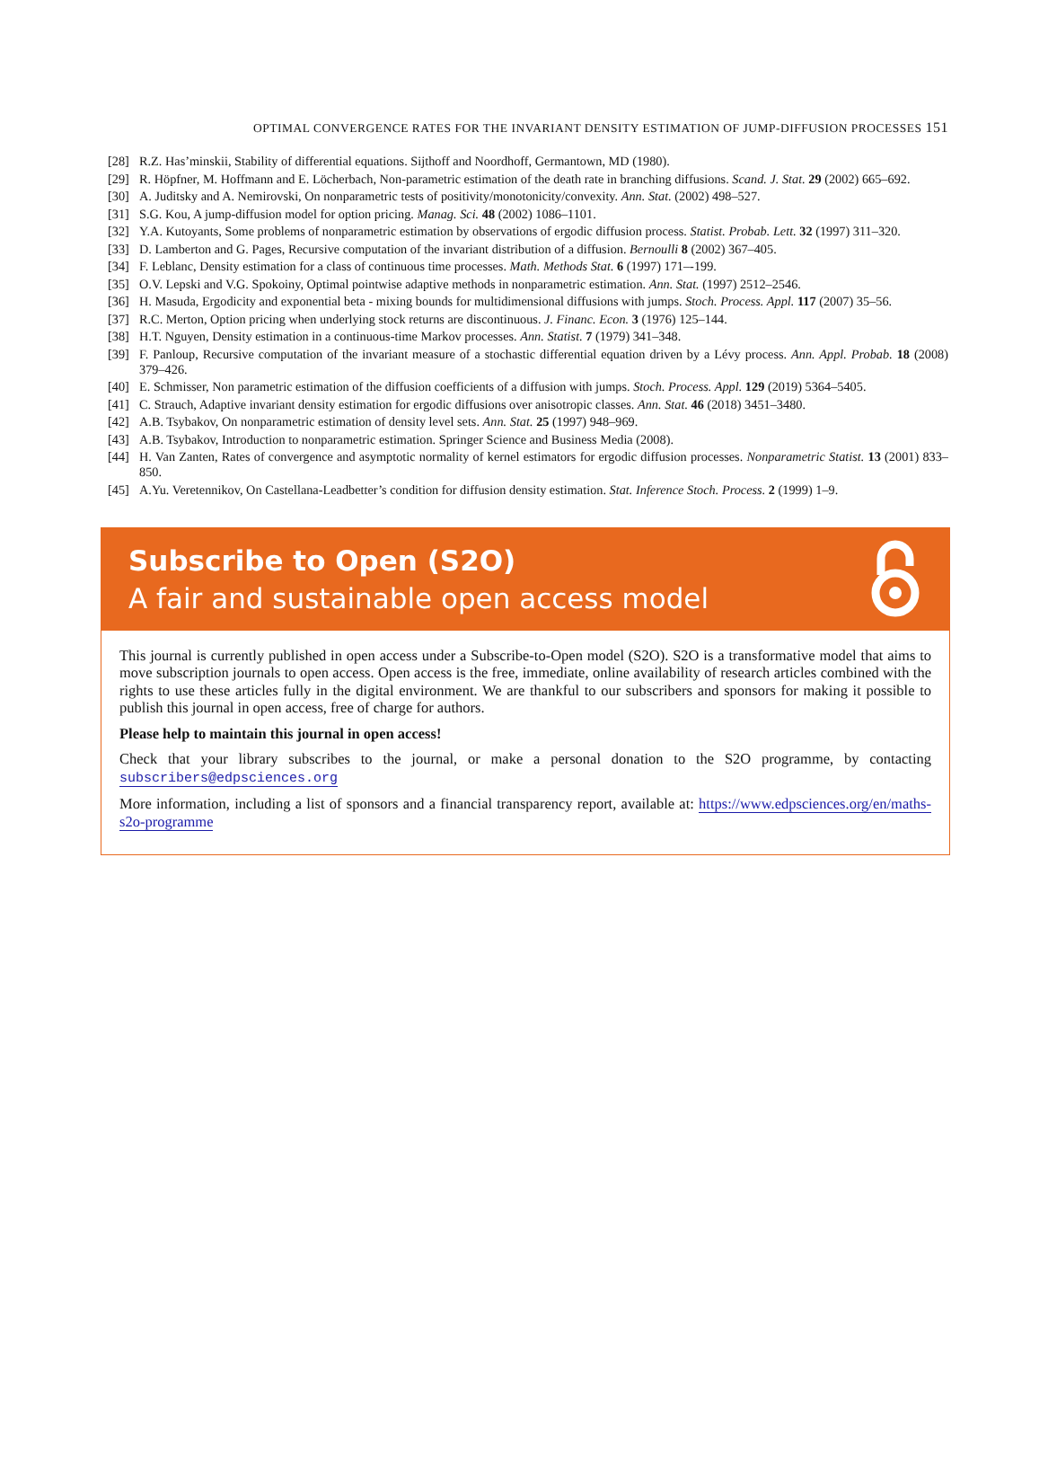OPTIMAL CONVERGENCE RATES FOR THE INVARIANT DENSITY ESTIMATION OF JUMP-DIFFUSION PROCESSES 151
[28] R.Z. Has’minskii, Stability of differential equations. Sijthoff and Noordhoff, Germantown, MD (1980).
[29] R. Höpfner, M. Hoffmann and E. Löcherbach, Non-parametric estimation of the death rate in branching diffusions. Scand. J. Stat. 29 (2002) 665–692.
[30] A. Juditsky and A. Nemirovski, On nonparametric tests of positivity/monotonicity/convexity. Ann. Stat. (2002) 498–527.
[31] S.G. Kou, A jump-diffusion model for option pricing. Manag. Sci. 48 (2002) 1086–1101.
[32] Y.A. Kutoyants, Some problems of nonparametric estimation by observations of ergodic diffusion process. Statist. Probab. Lett. 32 (1997) 311–320.
[33] D. Lamberton and G. Pages, Recursive computation of the invariant distribution of a diffusion. Bernoulli 8 (2002) 367–405.
[34] F. Leblanc, Density estimation for a class of continuous time processes. Math. Methods Stat. 6 (1997) 171–-199.
[35] O.V. Lepski and V.G. Spokoiny, Optimal pointwise adaptive methods in nonparametric estimation. Ann. Stat. (1997) 2512–2546.
[36] H. Masuda, Ergodicity and exponential beta - mixing bounds for multidimensional diffusions with jumps. Stoch. Process. Appl. 117 (2007) 35–56.
[37] R.C. Merton, Option pricing when underlying stock returns are discontinuous. J. Financ. Econ. 3 (1976) 125–144.
[38] H.T. Nguyen, Density estimation in a continuous-time Markov processes. Ann. Statist. 7 (1979) 341–348.
[39] F. Panloup, Recursive computation of the invariant measure of a stochastic differential equation driven by a Lévy process. Ann. Appl. Probab. 18 (2008) 379–426.
[40] E. Schmisser, Non parametric estimation of the diffusion coefficients of a diffusion with jumps. Stoch. Process. Appl. 129 (2019) 5364–5405.
[41] C. Strauch, Adaptive invariant density estimation for ergodic diffusions over anisotropic classes. Ann. Stat. 46 (2018) 3451–3480.
[42] A.B. Tsybakov, On nonparametric estimation of density level sets. Ann. Stat. 25 (1997) 948–969.
[43] A.B. Tsybakov, Introduction to nonparametric estimation. Springer Science and Business Media (2008).
[44] H. Van Zanten, Rates of convergence and asymptotic normality of kernel estimators for ergodic diffusion processes. Nonparametric Statist. 13 (2001) 833–850.
[45] A.Yu. Veretennikov, On Castellana-Leadbetter’s condition for diffusion density estimation. Stat. Inference Stoch. Process. 2 (1999) 1–9.
Subscribe to Open (S2O)
A fair and sustainable open access model
This journal is currently published in open access under a Subscribe-to-Open model (S2O). S2O is a transformative model that aims to move subscription journals to open access. Open access is the free, immediate, online availability of research articles combined with the rights to use these articles fully in the digital environment. We are thankful to our subscribers and sponsors for making it possible to publish this journal in open access, free of charge for authors.
Please help to maintain this journal in open access!
Check that your library subscribes to the journal, or make a personal donation to the S2O programme, by contacting subscribers@edpsciences.org
More information, including a list of sponsors and a financial transparency report, available at: https://www.edpsciences.org/en/maths-s2o-programme